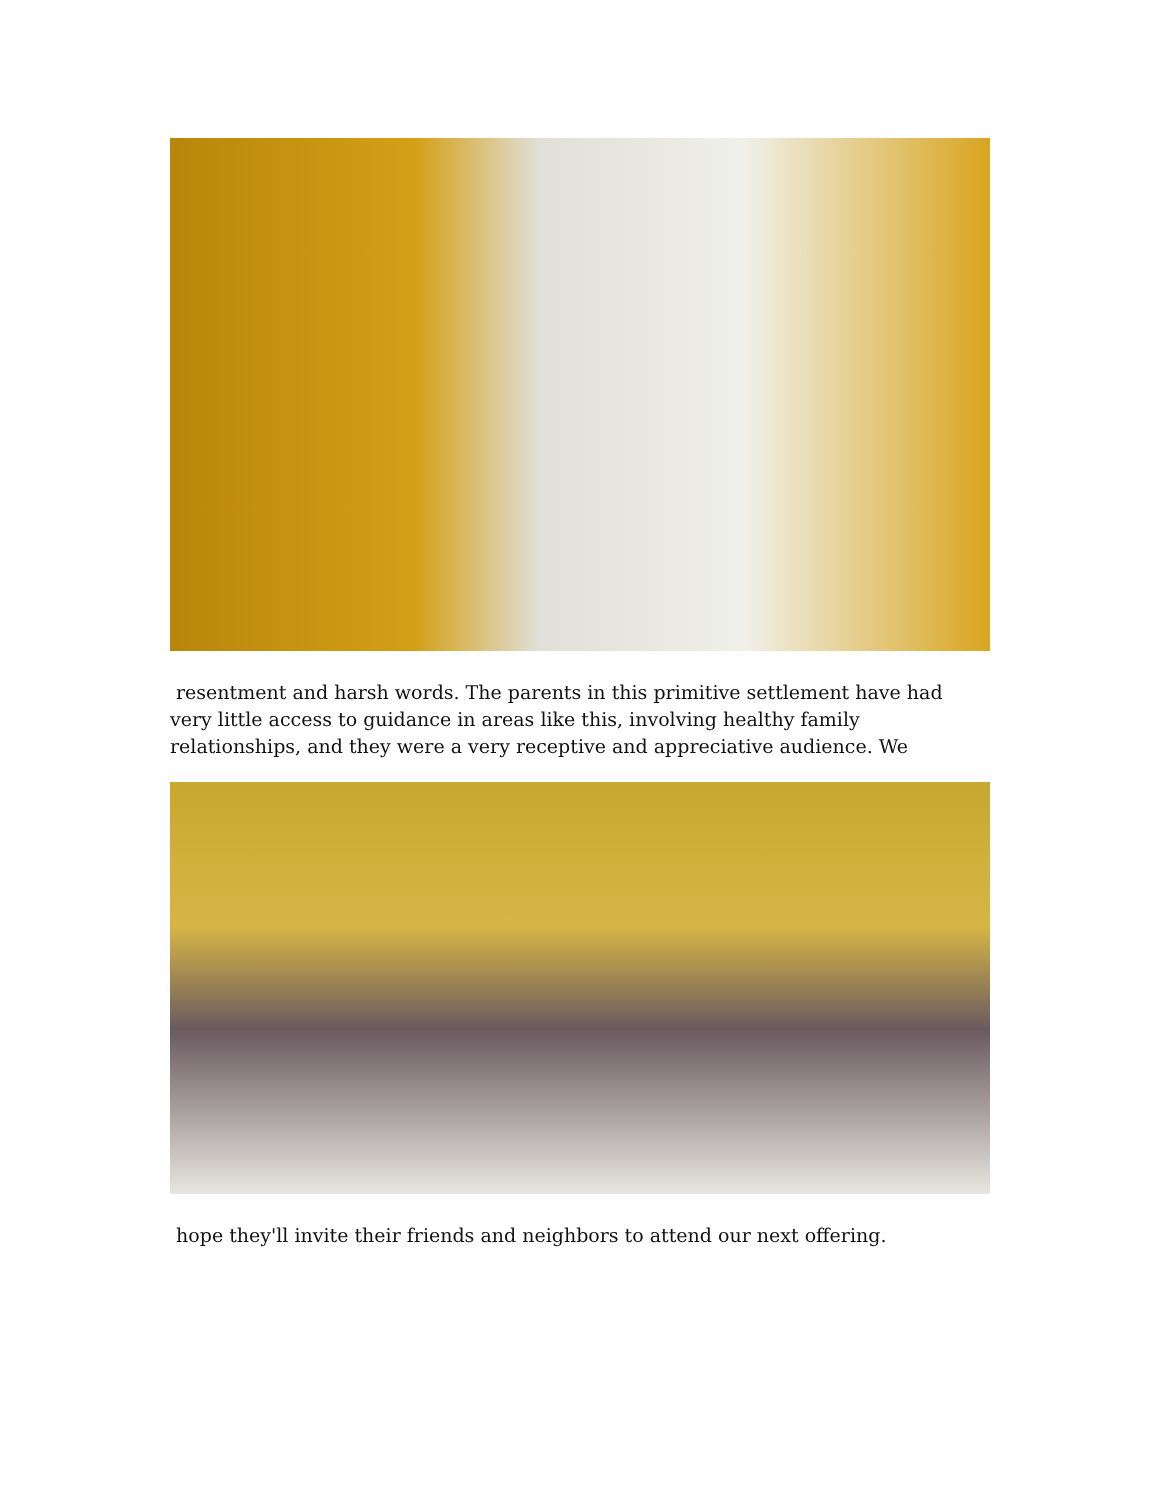resentment and harsh words. The parents in this primitive settlement have had very little access to guidance in areas like this, involving healthy family relationships, and they were a very receptive and appreciative audience. We
hope they'll invite their friends and neighbors to attend our next offering.